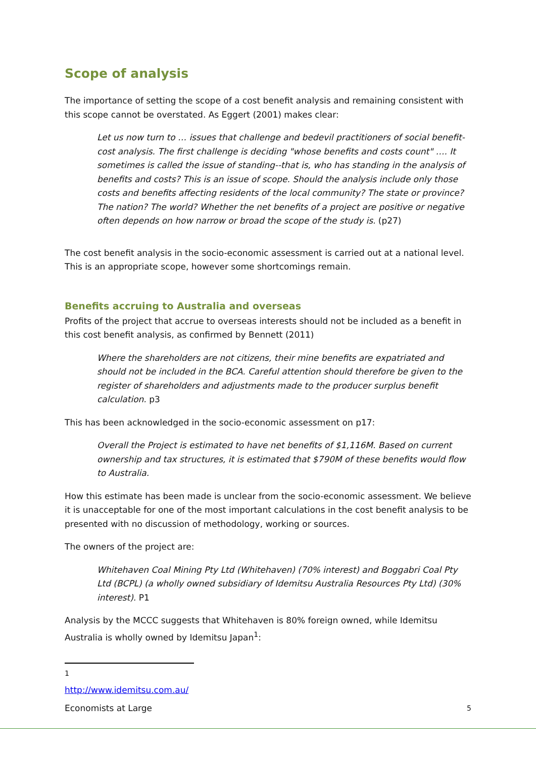Scope of analysis
The importance of setting the scope of a cost benefit analysis and remaining consistent with this scope cannot be overstated. As Eggert (2001) makes clear:
Let us now turn to … issues that challenge and bedevil practitioners of social benefit-cost analysis. The first challenge is deciding "whose benefits and costs count" …. It sometimes is called the issue of standing--that is, who has standing in the analysis of benefits and costs? This is an issue of scope. Should the analysis include only those costs and benefits affecting residents of the local community? The state or province? The nation? The world? Whether the net benefits of a project are positive or negative often depends on how narrow or broad the scope of the study is. (p27)
The cost benefit analysis in the socio-economic assessment is carried out at a national level. This is an appropriate scope, however some shortcomings remain.
Benefits accruing to Australia and overseas
Profits of the project that accrue to overseas interests should not be included as a benefit in this cost benefit analysis, as confirmed by Bennett (2011)
Where the shareholders are not citizens, their mine benefits are expatriated and should not be included in the BCA. Careful attention should therefore be given to the register of shareholders and adjustments made to the producer surplus benefit calculation. p3
This has been acknowledged in the socio-economic assessment on p17:
Overall the Project is estimated to have net benefits of $1,116M. Based on current ownership and tax structures, it is estimated that $790M of these benefits would flow to Australia.
How this estimate has been made is unclear from the socio-economic assessment. We believe it is unacceptable for one of the most important calculations in the cost benefit analysis to be presented with no discussion of methodology, working or sources.
The owners of the project are:
Whitehaven Coal Mining Pty Ltd (Whitehaven) (70% interest) and Boggabri Coal Pty Ltd (BCPL) (a wholly owned subsidiary of Idemitsu Australia Resources Pty Ltd) (30% interest). P1
Analysis by the MCCC suggests that Whitehaven is 80% foreign owned, while Idemitsu Australia is wholly owned by Idemitsu Japan<sup>1</sup>:
<sup>1</sup> http://www.idemitsu.com.au/
Economists at Large 5